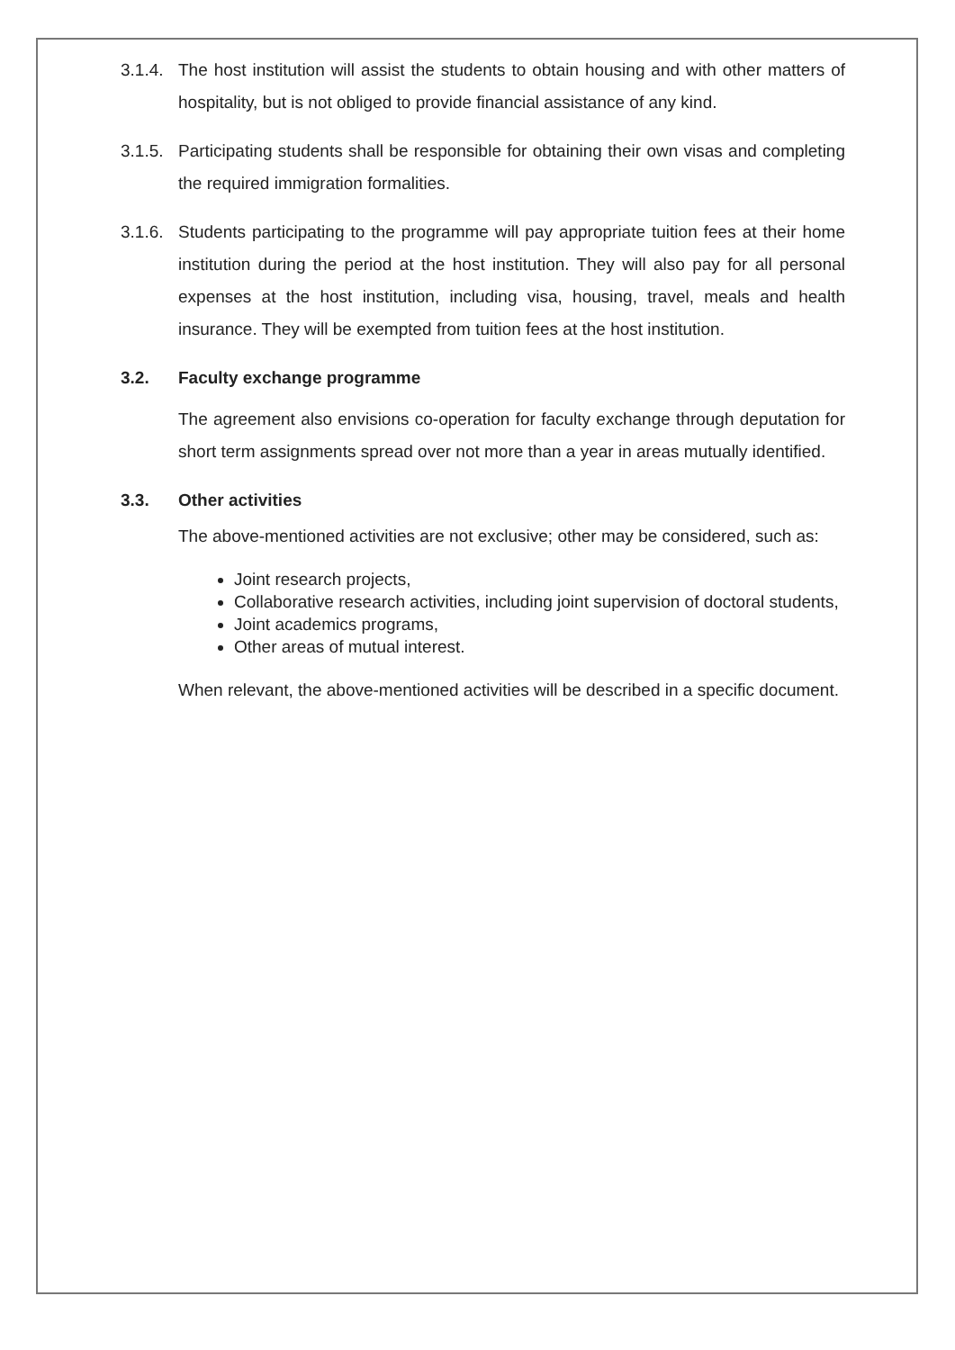3.1.4.
The host institution will assist the students to obtain housing and with other matters of hospitality, but is not obliged to provide financial assistance of any kind.
3.1.5.
Participating students shall be responsible for obtaining their own visas and completing the required immigration formalities.
3.1.6.
Students participating to the programme will pay appropriate tuition fees at their home institution during the period at the host institution. They will also pay for all personal expenses at the host institution, including visa, housing, travel, meals and health insurance. They will be exempted from tuition fees at the host institution.
3.2. Faculty exchange programme
The agreement also envisions co-operation for faculty exchange through deputation for short term assignments spread over not more than a year in areas mutually identified.
3.3. Other activities
The above-mentioned activities are not exclusive; other may be considered, such as:
Joint research projects,
Collaborative research activities, including joint supervision of doctoral students,
Joint academics programs,
Other areas of mutual interest.
When relevant, the above-mentioned activities will be described in a specific document.